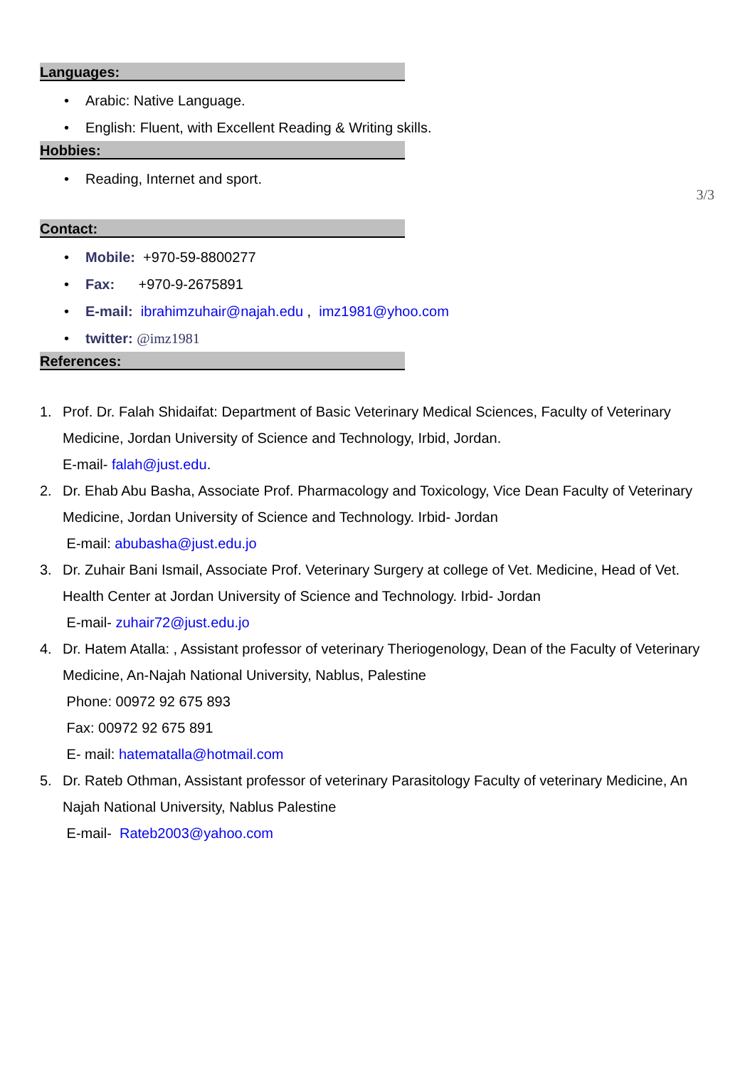Languages:
• Arabic: Native Language.
• English: Fluent, with Excellent Reading & Writing skills.
Hobbies:
• Reading, Internet and sport.
3/3
Contact:
• Mobile: +970-59-8800277
• Fax: +970-9-2675891
• E-mail: ibrahimzuhair@najah.edu , imz1981@yhoo.com
• twitter: @imz1981
References:
1. Prof. Dr. Falah Shidaifat: Department of Basic Veterinary Medical Sciences, Faculty of Veterinary Medicine, Jordan University of Science and Technology, Irbid, Jordan.
E-mail- falah@just.edu.
2. Dr. Ehab Abu Basha, Associate Prof. Pharmacology and Toxicology, Vice Dean Faculty of Veterinary Medicine, Jordan University of Science and Technology. Irbid- Jordan
E-mail: abubasha@just.edu.jo
3. Dr. Zuhair Bani Ismail, Associate Prof. Veterinary Surgery at college of Vet. Medicine, Head of Vet. Health Center at Jordan University of Science and Technology. Irbid- Jordan
E-mail- zuhair72@just.edu.jo
4. Dr. Hatem Atalla: , Assistant professor of veterinary Theriogenology, Dean of the Faculty of Veterinary Medicine, An-Najah National University, Nablus, Palestine
Phone: 00972 92 675 893
Fax: 00972 92 675 891
E- mail: hatematalla@hotmail.com
5. Dr. Rateb Othman, Assistant professor of veterinary Parasitology Faculty of veterinary Medicine, An Najah National University, Nablus Palestine
E-mail- Rateb2003@yahoo.com